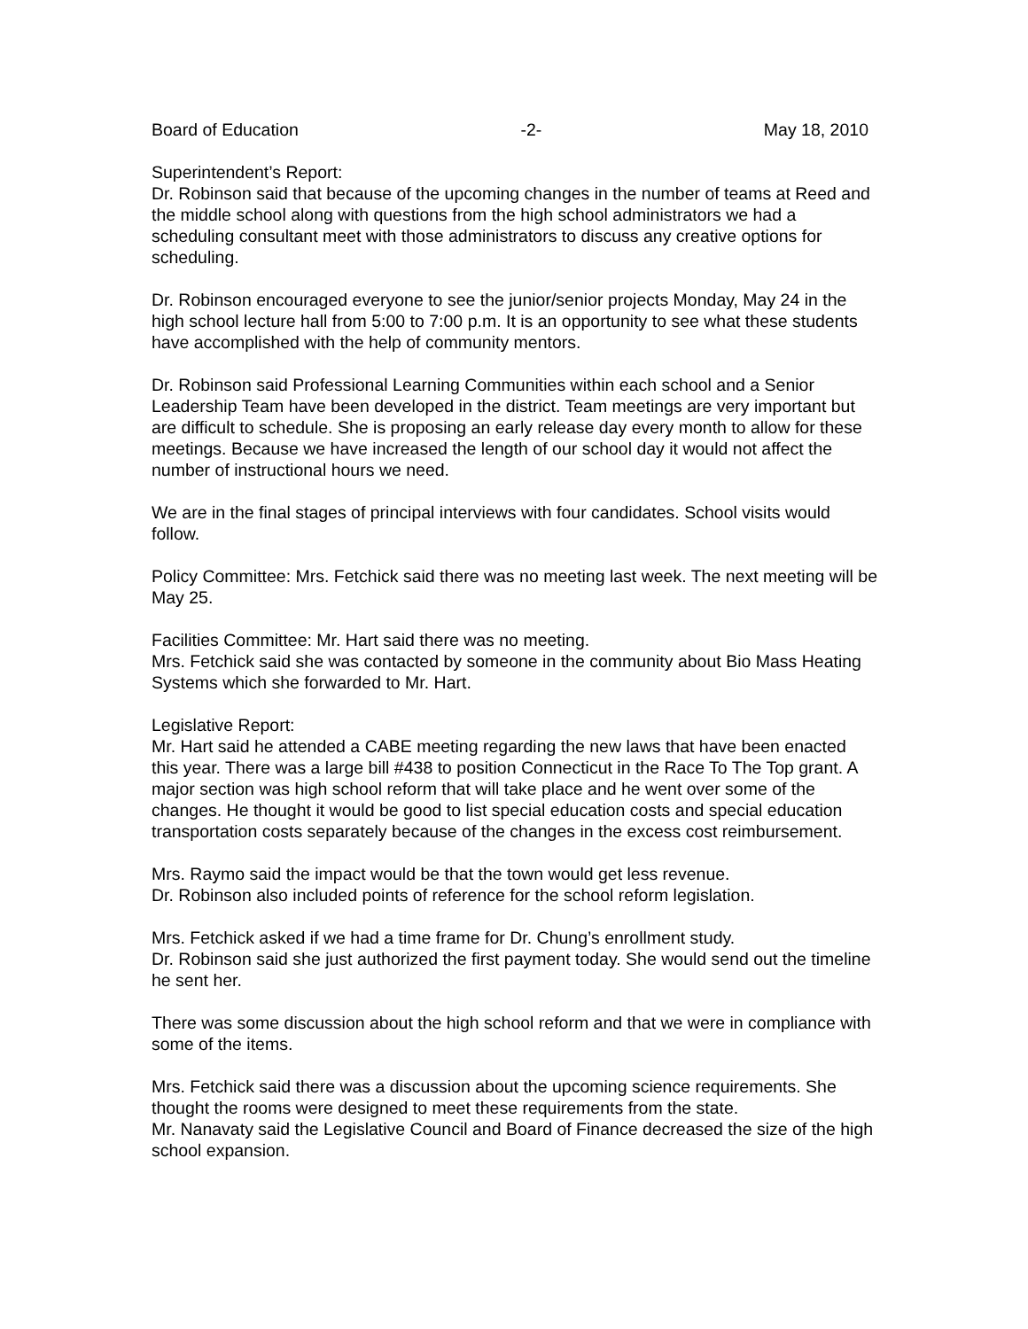Board of Education -2- May 18, 2010
Superintendent’s Report:
Dr. Robinson said that because of the upcoming changes in the number of teams at Reed and the middle school along with questions from the high school administrators we had a scheduling consultant meet with those administrators to discuss any creative options for scheduling.
Dr. Robinson encouraged everyone to see the junior/senior projects Monday, May 24 in the high school lecture hall from 5:00 to 7:00 p.m. It is an opportunity to see what these students have accomplished with the help of community mentors.
Dr. Robinson said Professional Learning Communities within each school and a Senior Leadership Team have been developed in the district. Team meetings are very important but are difficult to schedule. She is proposing an early release day every month to allow for these meetings. Because we have increased the length of our school day it would not affect the number of instructional hours we need.
We are in the final stages of principal interviews with four candidates. School visits would follow.
Policy Committee: Mrs. Fetchick said there was no meeting last week. The next meeting will be May 25.
Facilities Committee: Mr. Hart said there was no meeting.
Mrs. Fetchick said she was contacted by someone in the community about Bio Mass Heating Systems which she forwarded to Mr. Hart.
Legislative Report:
Mr. Hart said he attended a CABE meeting regarding the new laws that have been enacted this year. There was a large bill #438 to position Connecticut in the Race To The Top grant. A major section was high school reform that will take place and he went over some of the changes. He thought it would be good to list special education costs and special education transportation costs separately because of the changes in the excess cost reimbursement.
Mrs. Raymo said the impact would be that the town would get less revenue.
Dr. Robinson also included points of reference for the school reform legislation.
Mrs. Fetchick asked if we had a time frame for Dr. Chung’s enrollment study.
Dr. Robinson said she just authorized the first payment today. She would send out the timeline he sent her.
There was some discussion about the high school reform and that we were in compliance with some of the items.
Mrs. Fetchick said there was a discussion about the upcoming science requirements. She thought the rooms were designed to meet these requirements from the state.
Mr. Nanavaty said the Legislative Council and Board of Finance decreased the size of the high school expansion.